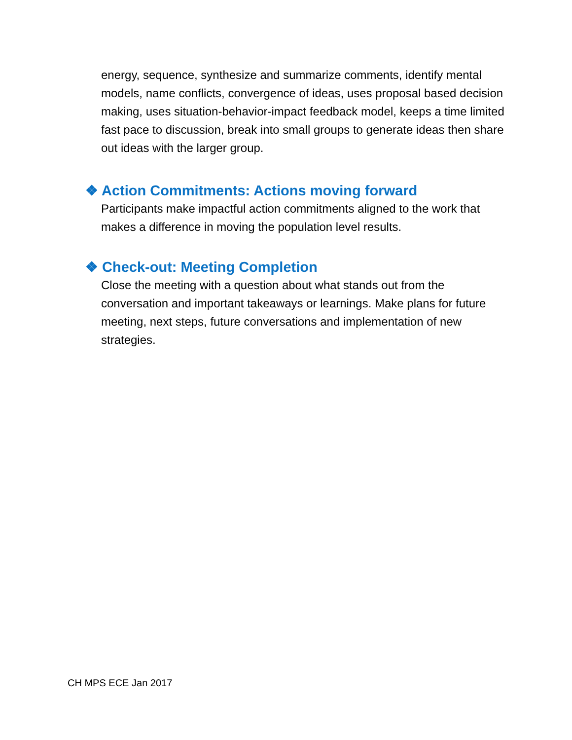energy, sequence, synthesize and summarize comments, identify mental models, name conflicts, convergence of ideas, uses proposal based decision making, uses situation-behavior-impact feedback model, keeps a time limited fast pace to discussion, break into small groups to generate ideas then share out ideas with the larger group.
❖ Action Commitments: Actions moving forward
Participants make impactful action commitments aligned to the work that makes a difference in moving the population level results.
❖ Check-out: Meeting Completion
Close the meeting with a question about what stands out from the conversation and important takeaways or learnings. Make plans for future meeting, next steps, future conversations and implementation of new strategies.
CH MPS ECE Jan 2017